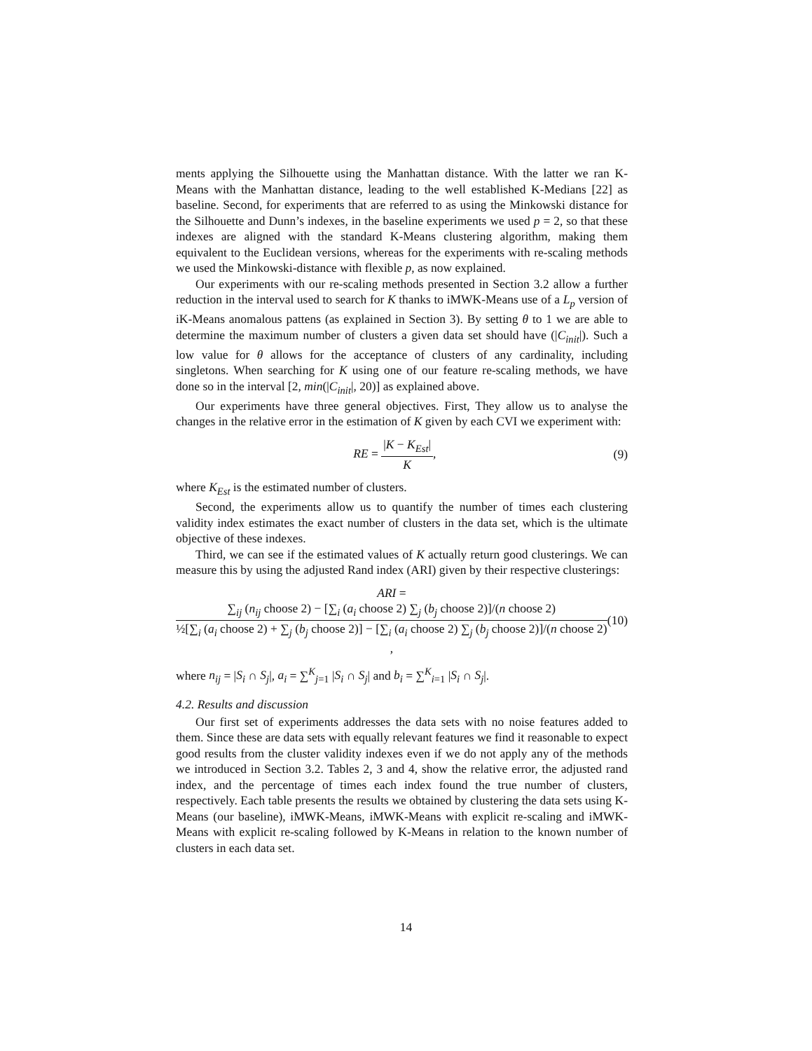ments applying the Silhouette using the Manhattan distance. With the latter we ran K-Means with the Manhattan distance, leading to the well established K-Medians [22] as baseline. Second, for experiments that are referred to as using the Minkowski distance for the Silhouette and Dunn’s indexes, in the baseline experiments we used p = 2, so that these indexes are aligned with the standard K-Means clustering algorithm, making them equivalent to the Euclidean versions, whereas for the experiments with re-scaling methods we used the Minkowski-distance with flexible p, as now explained.
Our experiments with our re-scaling methods presented in Section 3.2 allow a further reduction in the interval used to search for K thanks to iMWK-Means use of a L<sub>p</sub> version of iK-Means anomalous pattens (as explained in Section 3). By setting θ to 1 we are able to determine the maximum number of clusters a given data set should have (|C<sub>init</sub>|). Such a low value for θ allows for the acceptance of clusters of any cardinality, including singletons. When searching for K using one of our feature re-scaling methods, we have done so in the interval [2, min(|C<sub>init</sub>|, 20)] as explained above.
Our experiments have three general objectives. First, They allow us to analyse the changes in the relative error in the estimation of K given by each CVI we experiment with:
RE = |K − K<sub>Est</sub>| K, (9)
where K<sub>Est</sub> is the estimated number of clusters.
Second, the experiments allow us to quantify the number of times each clustering validity index estimates the exact number of clusters in the data set, which is the ultimate objective of these indexes.
Third, we can see if the estimated values of K actually return good clusterings. We can measure this by using the adjusted Rand index (ARI) given by their respective clusterings:
ARI = ∑<sub>ij</sub> (n<sub>ij</sub> choose 2) − [∑<sub>i</sub> (a<sub>i</sub> choose 2) ∑<sub>j</sub> (b<sub>j</sub> choose 2)]/(n choose 2) ½[∑<sub>i</sub> (a<sub>i</sub> choose 2) + ∑<sub>j</sub> (b<sub>j</sub> choose 2)] − [∑<sub>i</sub> (a<sub>i</sub> choose 2) ∑<sub>j</sub> (b<sub>j</sub> choose 2)]/(n choose 2),
(10)
where n<sub>ij</sub> = |S<sub>i</sub> ∩ S<sub>j</sub>|, a<sub>i</sub> = ∑<sup>K</sup><sub>j=1</sub> |S<sub>i</sub> ∩ S<sub>j</sub>| and b<sub>i</sub> = ∑<sup>K</sup><sub>i=1</sub> |S<sub>i</sub> ∩ S<sub>j</sub>|.
4.2. Results and discussion
Our first set of experiments addresses the data sets with no noise features added to them. Since these are data sets with equally relevant features we find it reasonable to expect good results from the cluster validity indexes even if we do not apply any of the methods we introduced in Section 3.2. Tables 2, 3 and 4, show the relative error, the adjusted rand index, and the percentage of times each index found the true number of clusters, respectively. Each table presents the results we obtained by clustering the data sets using K-Means (our baseline), iMWK-Means, iMWK-Means with explicit re-scaling and iMWK-Means with explicit re-scaling followed by K-Means in relation to the known number of clusters in each data set.
14